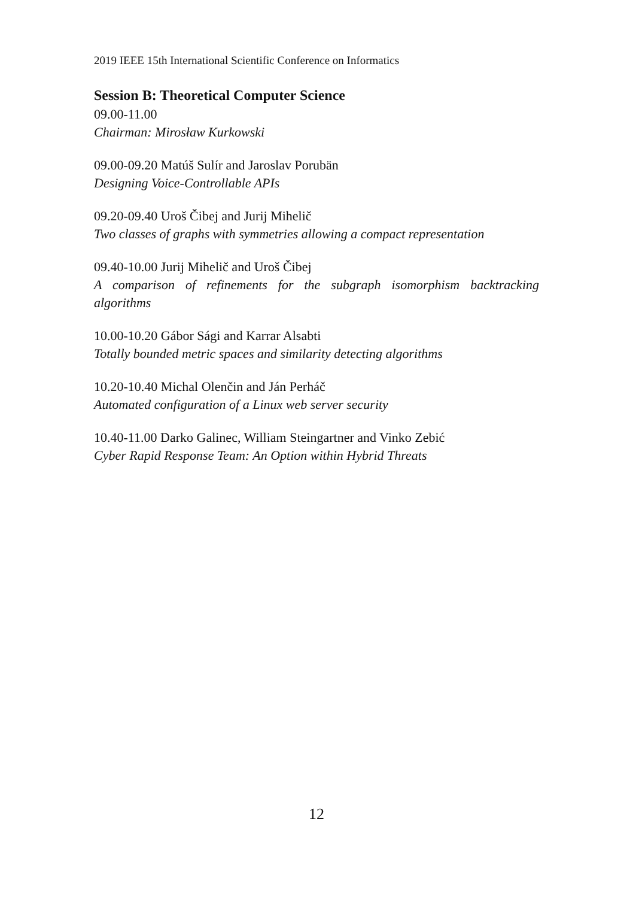2019 IEEE 15th International Scientific Conference on Informatics
Session B: Theoretical Computer Science
09.00-11.00
Chairman: Mirosław Kurkowski
09.00-09.20 Matúš Sulír and Jaroslav Porubän
Designing Voice-Controllable APIs
09.20-09.40 Uroš Čibej and Jurij Mihelič
Two classes of graphs with symmetries allowing a compact representation
09.40-10.00 Jurij Mihelič and Uroš Čibej
A comparison of refinements for the subgraph isomorphism backtracking algorithms
10.00-10.20 Gábor Sági and Karrar Alsabti
Totally bounded metric spaces and similarity detecting algorithms
10.20-10.40 Michal Olenčin and Ján Perháč
Automated configuration of a Linux web server security
10.40-11.00 Darko Galinec, William Steingartner and Vinko Zebić
Cyber Rapid Response Team: An Option within Hybrid Threats
12